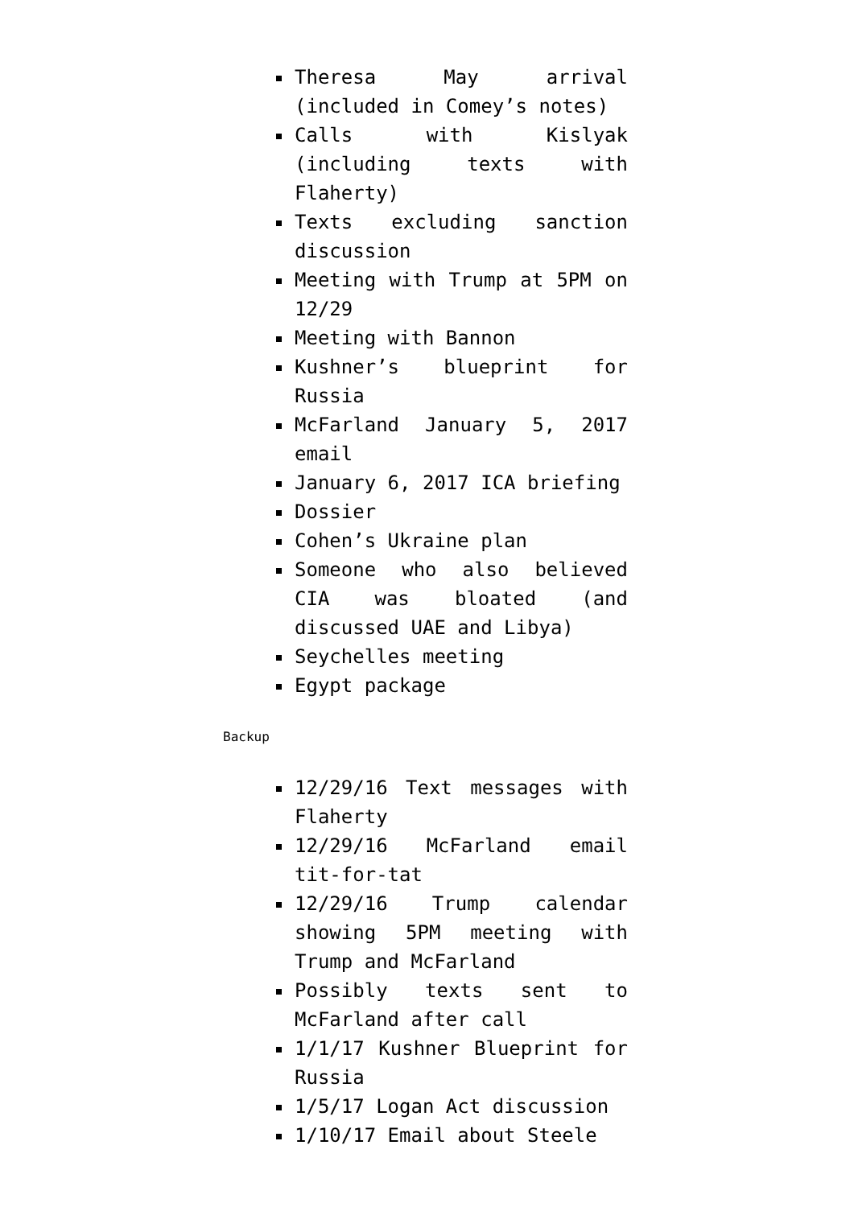Theresa May arrival (included in Comey’s notes)
Calls with Kislyak (including texts with Flaherty)
Texts excluding sanction discussion
Meeting with Trump at 5PM on 12/29
Meeting with Bannon
Kushner’s blueprint for Russia
McFarland January 5, 2017 email
January 6, 2017 ICA briefing
Dossier
Cohen’s Ukraine plan
Someone who also believed CIA was bloated (and discussed UAE and Libya)
Seychelles meeting
Egypt package
Backup
12/29/16 Text messages with Flaherty
12/29/16 McFarland email tit-for-tat
12/29/16 Trump calendar showing 5PM meeting with Trump and McFarland
Possibly texts sent to McFarland after call
1/1/17 Kushner Blueprint for Russia
1/5/17 Logan Act discussion
1/10/17 Email about Steele